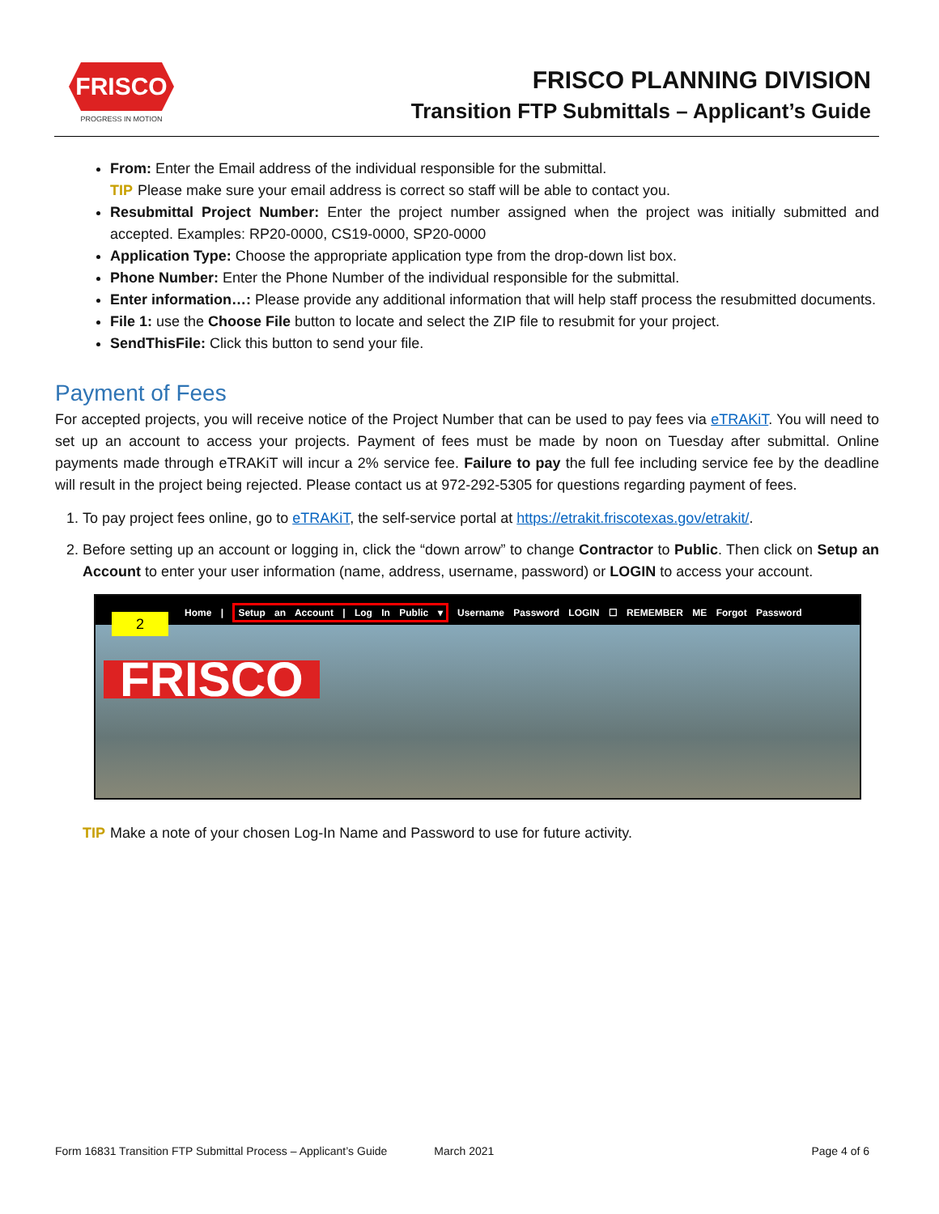FRISCO
PROGRESS IN MOTION
FRISCO PLANNING DIVISION
Transition FTP Submittals – Applicant’s Guide
From: Enter the Email address of the individual responsible for the submittal.
TIP Please make sure your email address is correct so staff will be able to contact you.
Resubmittal Project Number: Enter the project number assigned when the project was initially submitted and accepted. Examples: RP20-0000, CS19-0000, SP20-0000
Application Type: Choose the appropriate application type from the drop-down list box.
Phone Number: Enter the Phone Number of the individual responsible for the submittal.
Enter information…: Please provide any additional information that will help staff process the resubmitted documents.
File 1: use the Choose File button to locate and select the ZIP file to resubmit for your project.
SendThisFile: Click this button to send your file.
Payment of Fees
For accepted projects, you will receive notice of the Project Number that can be used to pay fees via eTRAKiT. You will need to set up an account to access your projects. Payment of fees must be made by noon on Tuesday after submittal. Online payments made through eTRAKiT will incur a 2% service fee. Failure to pay the full fee including service fee by the deadline will result in the project being rejected. Please contact us at 972-292-5305 for questions regarding payment of fees.
1. To pay project fees online, go to eTRAKiT, the self-service portal at https://etrakit.friscotexas.gov/etrakit/.
2. Before setting up an account or logging in, click the “down arrow” to change Contractor to Public. Then click on Setup an Account to enter your user information (name, address, username, password) or LOGIN to access your account.
Home | Setup an Account | Log In Public ▾ Username Password LOGIN ☐ REMEMBER ME Forgot Password
2
FRISCO
TIP Make a note of your chosen Log-In Name and Password to use for future activity.
Form 16831 Transition FTP Submittal Process – Applicant’s Guide March 2021 Page 4 of 6